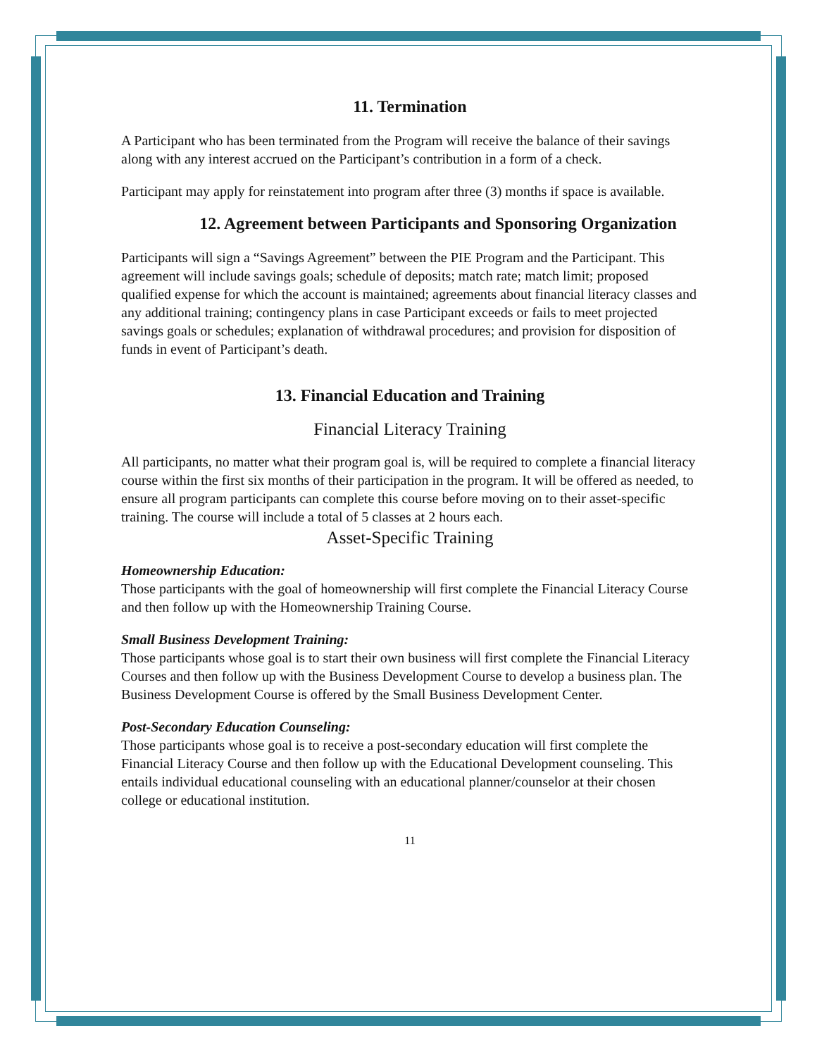11. Termination
A Participant who has been terminated from the Program will receive the balance of their savings along with any interest accrued on the Participant’s contribution in a form of a check.
Participant may apply for reinstatement into program after three (3) months if space is available.
12. Agreement between Participants and Sponsoring Organization
Participants will sign a “Savings Agreement” between the PIE Program and the Participant. This agreement will include savings goals; schedule of deposits; match rate; match limit; proposed qualified expense for which the account is maintained; agreements about financial literacy classes and any additional training; contingency plans in case Participant exceeds or fails to meet projected savings goals or schedules; explanation of withdrawal procedures; and provision for disposition of funds in event of Participant’s death.
13. Financial Education and Training
Financial Literacy Training
All participants, no matter what their program goal is, will be required to complete a financial literacy course within the first six months of their participation in the program. It will be offered as needed, to ensure all program participants can complete this course before moving on to their asset-specific training. The course will include a total of 5 classes at 2 hours each.
Asset-Specific Training
Homeownership Education:
Those participants with the goal of homeownership will first complete the Financial Literacy Course and then follow up with the Homeownership Training Course.
Small Business Development Training:
Those participants whose goal is to start their own business will first complete the Financial Literacy Courses and then follow up with the Business Development Course to develop a business plan. The Business Development Course is offered by the Small Business Development Center.
Post-Secondary Education Counseling:
Those participants whose goal is to receive a post-secondary education will first complete the Financial Literacy Course and then follow up with the Educational Development counseling. This entails individual educational counseling with an educational planner/counselor at their chosen college or educational institution.
11